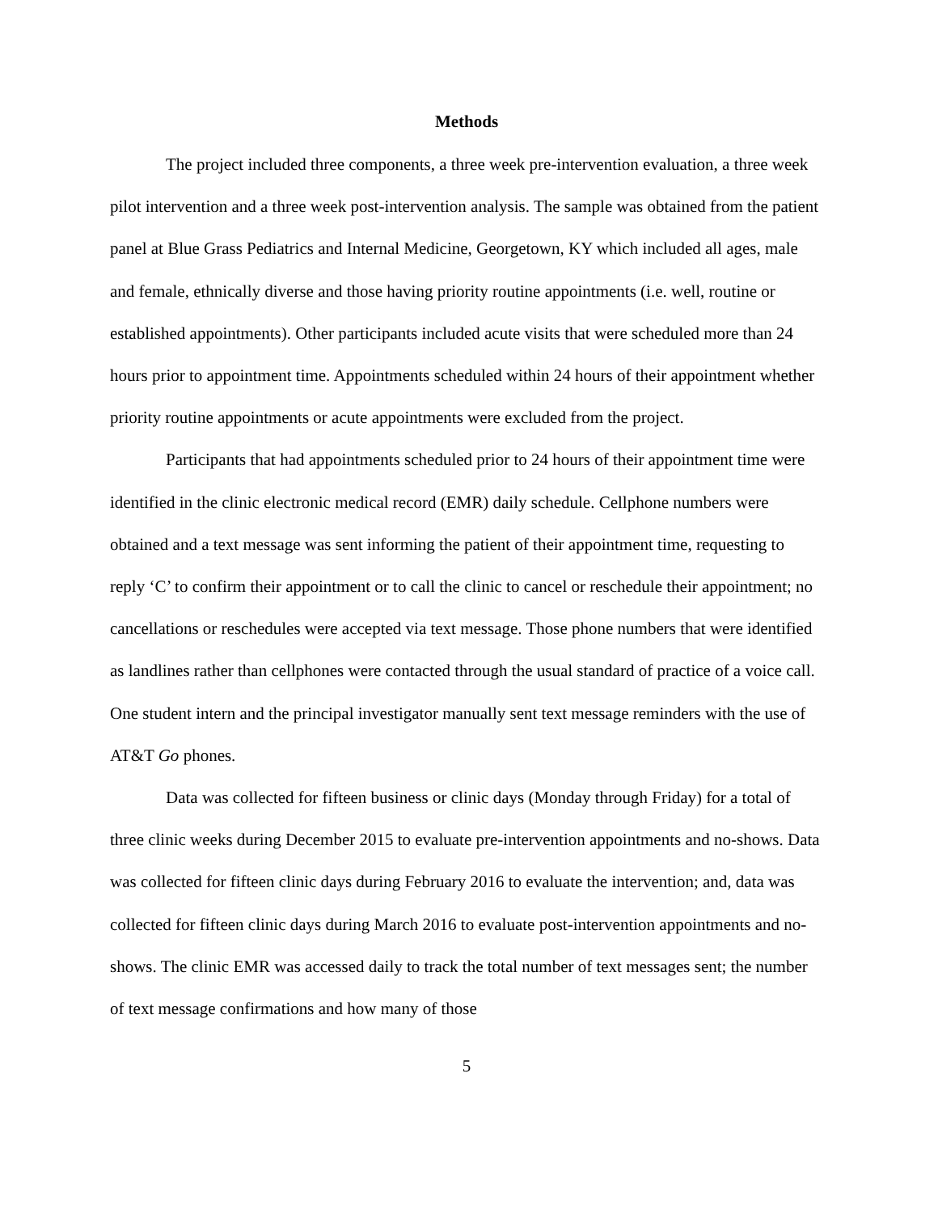Methods
The project included three components, a three week pre-intervention evaluation, a three week pilot intervention and a three week post-intervention analysis. The sample was obtained from the patient panel at Blue Grass Pediatrics and Internal Medicine, Georgetown, KY which included all ages, male and female, ethnically diverse and those having priority routine appointments (i.e. well, routine or established appointments). Other participants included acute visits that were scheduled more than 24 hours prior to appointment time. Appointments scheduled within 24 hours of their appointment whether priority routine appointments or acute appointments were excluded from the project.
Participants that had appointments scheduled prior to 24 hours of their appointment time were identified in the clinic electronic medical record (EMR) daily schedule. Cellphone numbers were obtained and a text message was sent informing the patient of their appointment time, requesting to reply ‘C’ to confirm their appointment or to call the clinic to cancel or reschedule their appointment; no cancellations or reschedules were accepted via text message. Those phone numbers that were identified as landlines rather than cellphones were contacted through the usual standard of practice of a voice call. One student intern and the principal investigator manually sent text message reminders with the use of AT&T Go phones.
Data was collected for fifteen business or clinic days (Monday through Friday) for a total of three clinic weeks during December 2015 to evaluate pre-intervention appointments and no-shows. Data was collected for fifteen clinic days during February 2016 to evaluate the intervention; and, data was collected for fifteen clinic days during March 2016 to evaluate post-intervention appointments and no-shows. The clinic EMR was accessed daily to track the total number of text messages sent; the number of text message confirmations and how many of those
5